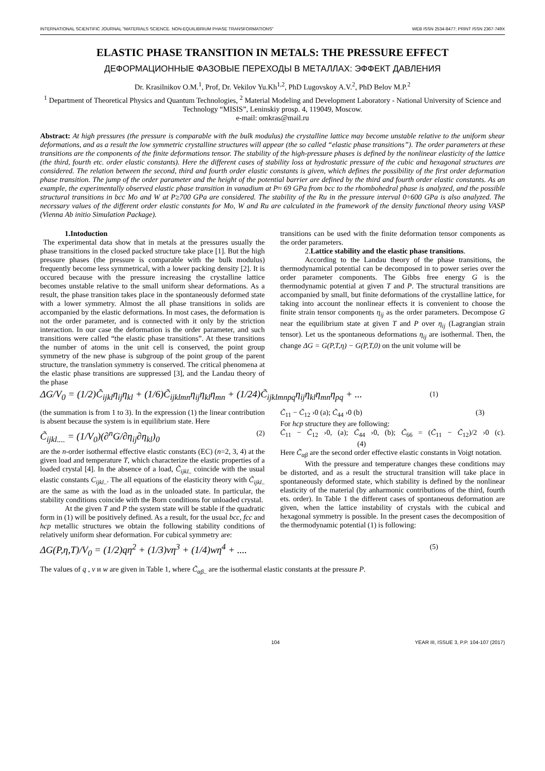INTERNATIONAL SCIENTIFIC JOURNAL "MATERIALS SCIENCE. NON-EQUILIBRIUM PHASE TRANSFORMATIONS" WEB ISSN 2534-8477; PRINT ISSN 2367-749X
ELASTIC PHASE TRANSITION IN METALS: THE PRESSURE EFFECT
ДЕФОРМАЦИОННЫЕ ФАЗОВЫЕ ПЕРЕХОДЫ В МЕТАЛЛАХ: ЭФФЕКТ ДАВЛЕНИЯ
Dr. Krasilnikov O.M.<sup>1</sup>, Prof, Dr. Vekilov Yu.Kh<sup>1,2</sup>, PhD Lugovskoy A.V.<sup>2</sup>, PhD Belov M.P.<sup>2</sup>
<sup>1</sup> Department of Theoretical Physics and Quantum Technologies, <sup>2</sup> Material Modeling and Development Laboratory - National University of Science and Technology “MISIS”, Leninskiy prosp. 4, 119049, Moscow.
e-mail: omkras@mail.ru
Abstract: At high pressures (the pressure is comparable with the bulk modulus) the crystalline lattice may become unstable relative to the uniform shear deformations, and as a result the low symmetric crystalline structures will appear (the so called “elastic phase transitions”). The order parameters at these transitions are the components of the finite deformations tensor. The stability of the high-pressure phases is defined by the nonlinear elasticity of the lattice (the third, fourth etc. order elastic constants). Here the different cases of stability loss at hydrostatic pressure of the cubic and hexagonal structures are considered. The relation between the second, third and fourth order elastic constants is given, which defines the possibility of the first order deformation phase transition. The jump of the order parameter and the height of the potential barrier are defined by the third and fourth order elastic constants. As an example, the experimentally observed elastic phase transition in vanadium at P≈ 69 GPa from bcc to the rhombohedral phase is analyzed, and the possible structural transitions in bcc Mo and W at P≥700 GPa are considered. The stability of the Ru in the pressure interval 0÷600 GPa is also analyzed. The necessary values of the different order elastic constants for Mo, W and Ru are calculated in the framework of the density functional theory using VASP (Vienna Ab initio Simulation Package).
1.Intoduction
The experimental data show that in metals at the pressures usually the phase transitions in the closed packed structure take place [1]. But the high pressure phases (the pressure is comparable with the bulk modulus) frequently become less symmetrical, with a lower packing density [2]. It is occured because with the pressure increasing the crystalline lattice becomes unstable relative to the small uniform shear deformations. As a result, the phase transition takes place in the spontaneously deformed state with a lower symmetry. Almost the all phase transitions in solids are accompanied by the elastic deformations. In most cases, the deformation is not the order parameter, and is connected with it only by the striction interaction. In our case the deformation is the order parameter, and such transitions were called “the elastic phase transitions”. At these transitions the number of atoms in the unit cell is conserved, the point group symmetry of the new phase is subgroup of the point group of the parent structure, the translation symmetry is conserved. The critical phenomena at the elastic phase transitions are suppressed [3], and the Landau theory of the phase
transitions can be used with the finite deformation tensor components as the order parameters.
2.Lattice stability and the elastic phase transitions.
According to the Landau theory of the phase transitions, the thermodynamical potential can be decomposed in to power series over the order parameter components. The Gibbs free energy G is the thermodynamic potential at given T and P. The structural transitions are accompanied by small, but finite deformations of the crystalline lattice, for taking into account the nonlinear effects it is convenient to choose the finite strain tensor components η<sub>ij</sub> as the order parameters. Decompose G near the equilibrium state at given T and P over η<sub>ij</sub> (Lagrangian strain tensor). Let us the spontaneous deformations η<sub>ij</sub> are isothermal. Then, the change ΔG = G(P,T,η) − G(P,T,0) on the unit volume will be
ΔG/V<sub>0</sub> = (1/2)C̃<sub>ijkl</sub>η<sub>ij</sub>η<sub>kl</sub> + (1/6)C̃<sub>ijklmn</sub>η<sub>ij</sub>η<sub>kl</sub>η<sub>mn</sub> + (1/24)C̃<sub>ijklmnpq</sub>η<sub>ij</sub>η<sub>kl</sub>η<sub>mn</sub>η<sub>pq</sub> + ... (1)
(the summation is from 1 to 3). In the expression (1) the linear contribution is absent because the system is in equilibrium state. Here
C̃<sub>ijkl....</sub> = (1/V<sub>0</sub>)(∂<sup>n</sup>G/∂η<sub>ij</sub>∂η<sub>kl</sub>)<sub>0</sub> (2)
are the n-order isothermal effective elastic constants (EC) (n=2, 3, 4) at the given load and temperature T, which characterize the elastic properties of a loaded crystal [4]. In the absence of a load, C̃<sub>ijkl..</sub> coincide with the usual elastic constants C<sub>ijkl..</sub>. The all equations of the elasticity theory with C̃<sub>ijkl..</sub> are the same as with the load as in the unloaded state. In particular, the stability conditions coincide with the Born conditions for unloaded crystal.
At the given T and P the system state will be stable if the quadratic form in (1) will be positively defined. As a result, for the usual bcc, fcc and hcp metallic structures we obtain the following stability conditions of relatively uniform shear deformation. For cubical symmetry are:
C̃<sub>11</sub> − C̃<sub>12</sub> ›0 (a); C̃<sub>44</sub> ›0 (b) (3)
For hcp structure they are following:
C̃<sub>11</sub> − C̃<sub>12</sub> ›0, (a); C̃<sub>44</sub> ›0, (b); C̃<sub>66</sub> = (C̃<sub>11</sub> − C̃<sub>12</sub>)/2 ›0 (c). (4)
Here C̃<sub>αβ</sub> are the second order effective elastic constants in Voigt notation.
With the pressure and temperature changes these conditions may be distorted, and as a result the structural transition will take place in spontaneously deformed state, which stability is defined by the nonlinear elasticity of the material (by anharmonic contributions of the third, fourth ets. order). In Table 1 the different cases of spontaneous deformation are given, when the lattice instability of crystals with the cubical and hexagonal symmetry is possible. In the present cases the decomposition of the thermodynamic potential (1) is following:
ΔG(P,η,T)/V<sub>0</sub> = (1/2)qη<sup>2</sup> + (1/3)vη<sup>3</sup> + (1/4)wη<sup>4</sup> + .... (5)
The values of q , v и w are given in Table 1, where C̃<sub>αβ..</sub> are the isothermal elastic constants at the pressure P.
104 YEAR III, ISSUE 3, P.P. 104-107 (2017)